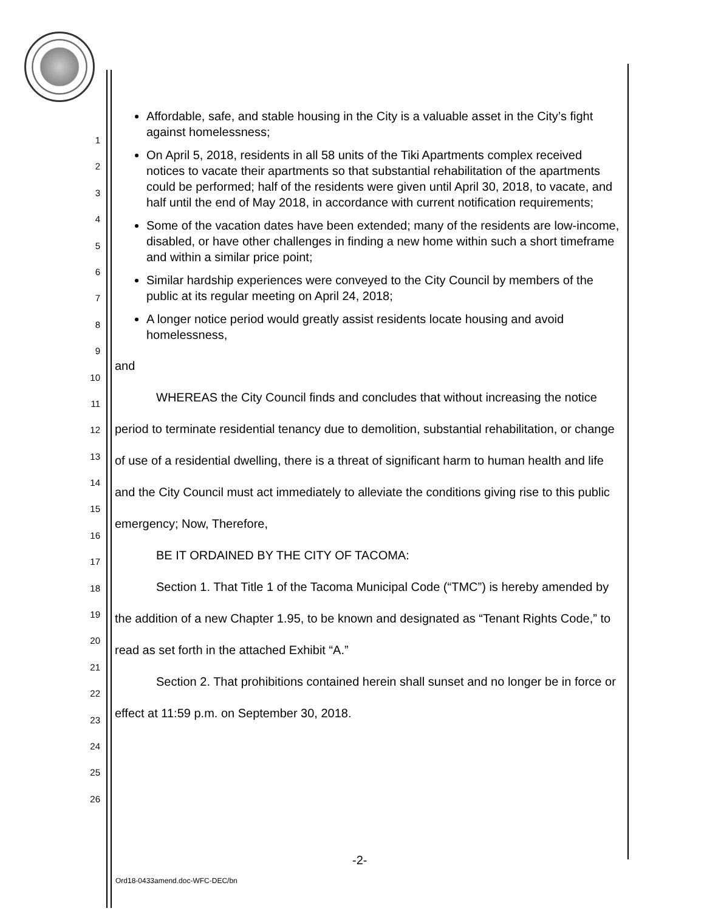1
2
3
4
5
6
7
8
9
10
11
12
13
14
15
16
17
18
19
20
21
22
23
24
25
26
Affordable, safe, and stable housing in the City is a valuable asset in the City’s fight against homelessness;
On April 5, 2018, residents in all 58 units of the Tiki Apartments complex received notices to vacate their apartments so that substantial rehabilitation of the apartments could be performed; half of the residents were given until April 30, 2018, to vacate, and half until the end of May 2018, in accordance with current notification requirements;
Some of the vacation dates have been extended; many of the residents are low-income, disabled, or have other challenges in finding a new home within such a short timeframe and within a similar price point;
Similar hardship experiences were conveyed to the City Council by members of the public at its regular meeting on April 24, 2018;
A longer notice period would greatly assist residents locate housing and avoid homelessness,
and
WHEREAS the City Council finds and concludes that without increasing the notice period to terminate residential tenancy due to demolition, substantial rehabilitation, or change of use of a residential dwelling, there is a threat of significant harm to human health and life and the City Council must act immediately to alleviate the conditions giving rise to this public emergency; Now, Therefore,
BE IT ORDAINED BY THE CITY OF TACOMA:
Section 1. That Title 1 of the Tacoma Municipal Code (“TMC”) is hereby amended by the addition of a new Chapter 1.95, to be known and designated as “Tenant Rights Code,” to read as set forth in the attached Exhibit “A.”
Section 2. That prohibitions contained herein shall sunset and no longer be in force or effect at 11:59 p.m. on September 30, 2018.
-2-
Ord18-0433amend.doc-WFC-DEC/bn